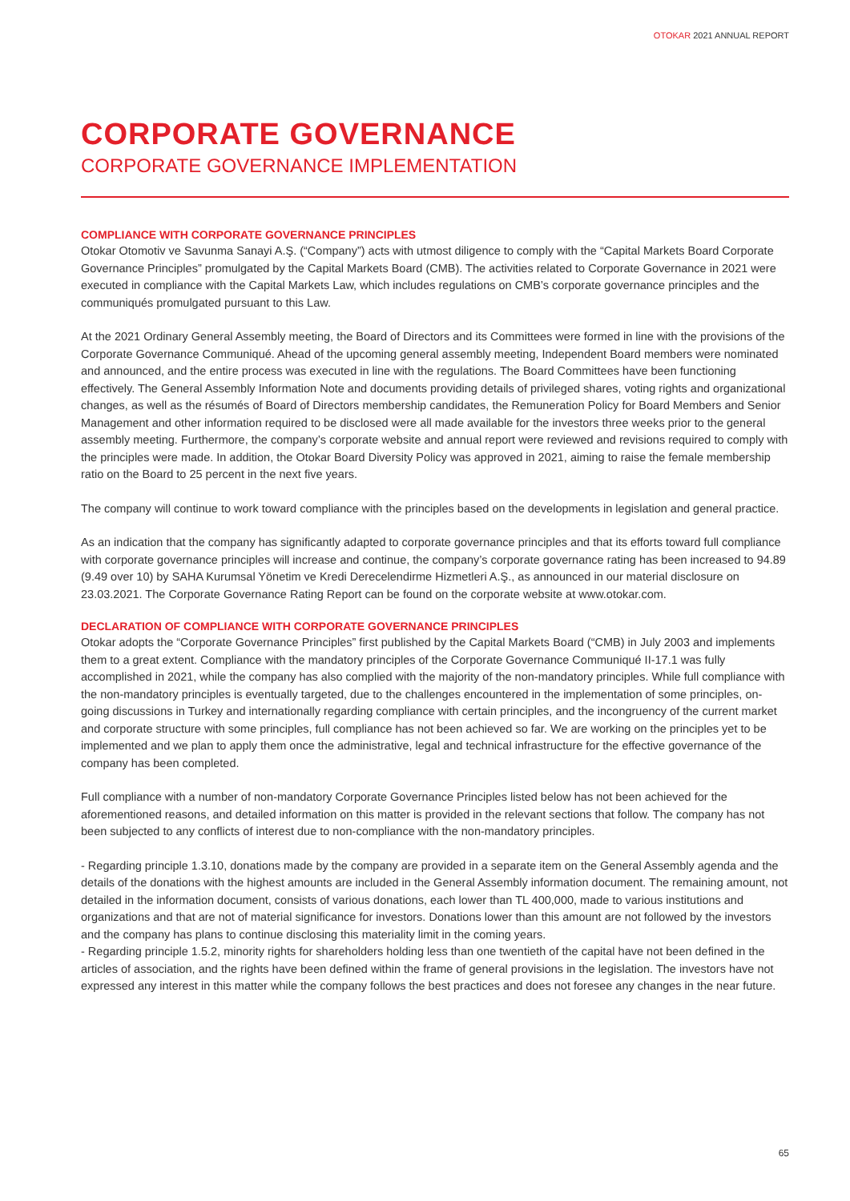OTOKAR 2021 ANNUAL REPORT
CORPORATE GOVERNANCE
CORPORATE GOVERNANCE IMPLEMENTATION
COMPLIANCE WITH CORPORATE GOVERNANCE PRINCIPLES
Otokar Otomotiv ve Savunma Sanayi A.Ş. (“Company”) acts with utmost diligence to comply with the “Capital Markets Board Corporate Governance Principles” promulgated by the Capital Markets Board (CMB). The activities related to Corporate Governance in 2021 were executed in compliance with the Capital Markets Law, which includes regulations on CMB’s corporate governance principles and the communiqués promulgated pursuant to this Law.
At the 2021 Ordinary General Assembly meeting, the Board of Directors and its Committees were formed in line with the provisions of the Corporate Governance Communiqué. Ahead of the upcoming general assembly meeting, Independent Board members were nominated and announced, and the entire process was executed in line with the regulations. The Board Committees have been functioning effectively. The General Assembly Information Note and documents providing details of privileged shares, voting rights and organizational changes, as well as the résumés of Board of Directors membership candidates, the Remuneration Policy for Board Members and Senior Management and other information required to be disclosed were all made available for the investors three weeks prior to the general assembly meeting. Furthermore, the company’s corporate website and annual report were reviewed and revisions required to comply with the principles were made. In addition, the Otokar Board Diversity Policy was approved in 2021, aiming to raise the female membership ratio on the Board to 25 percent in the next five years.
The company will continue to work toward compliance with the principles based on the developments in legislation and general practice.
As an indication that the company has significantly adapted to corporate governance principles and that its efforts toward full compliance with corporate governance principles will increase and continue, the company’s corporate governance rating has been increased to 94.89 (9.49 over 10) by SAHA Kurumsal Yönetim ve Kredi Derecelendirme Hizmetleri A.Ş., as announced in our material disclosure on 23.03.2021. The Corporate Governance Rating Report can be found on the corporate website at www.otokar.com.
DECLARATION OF COMPLIANCE WITH CORPORATE GOVERNANCE PRINCIPLES
Otokar adopts the “Corporate Governance Principles” first published by the Capital Markets Board (“CMB) in July 2003 and implements them to a great extent. Compliance with the mandatory principles of the Corporate Governance Communiqué II-17.1 was fully accomplished in 2021, while the company has also complied with the majority of the non-mandatory principles. While full compliance with the non-mandatory principles is eventually targeted, due to the challenges encountered in the implementation of some principles, on-going discussions in Turkey and internationally regarding compliance with certain principles, and the incongruency of the current market and corporate structure with some principles, full compliance has not been achieved so far. We are working on the principles yet to be implemented and we plan to apply them once the administrative, legal and technical infrastructure for the effective governance of the company has been completed.
Full compliance with a number of non-mandatory Corporate Governance Principles listed below has not been achieved for the aforementioned reasons, and detailed information on this matter is provided in the relevant sections that follow. The company has not been subjected to any conflicts of interest due to non-compliance with the non-mandatory principles.
- Regarding principle 1.3.10, donations made by the company are provided in a separate item on the General Assembly agenda and the details of the donations with the highest amounts are included in the General Assembly information document. The remaining amount, not detailed in the information document, consists of various donations, each lower than TL 400,000, made to various institutions and organizations and that are not of material significance for investors. Donations lower than this amount are not followed by the investors and the company has plans to continue disclosing this materiality limit in the coming years.
- Regarding principle 1.5.2, minority rights for shareholders holding less than one twentieth of the capital have not been defined in the articles of association, and the rights have been defined within the frame of general provisions in the legislation. The investors have not expressed any interest in this matter while the company follows the best practices and does not foresee any changes in the near future.
65